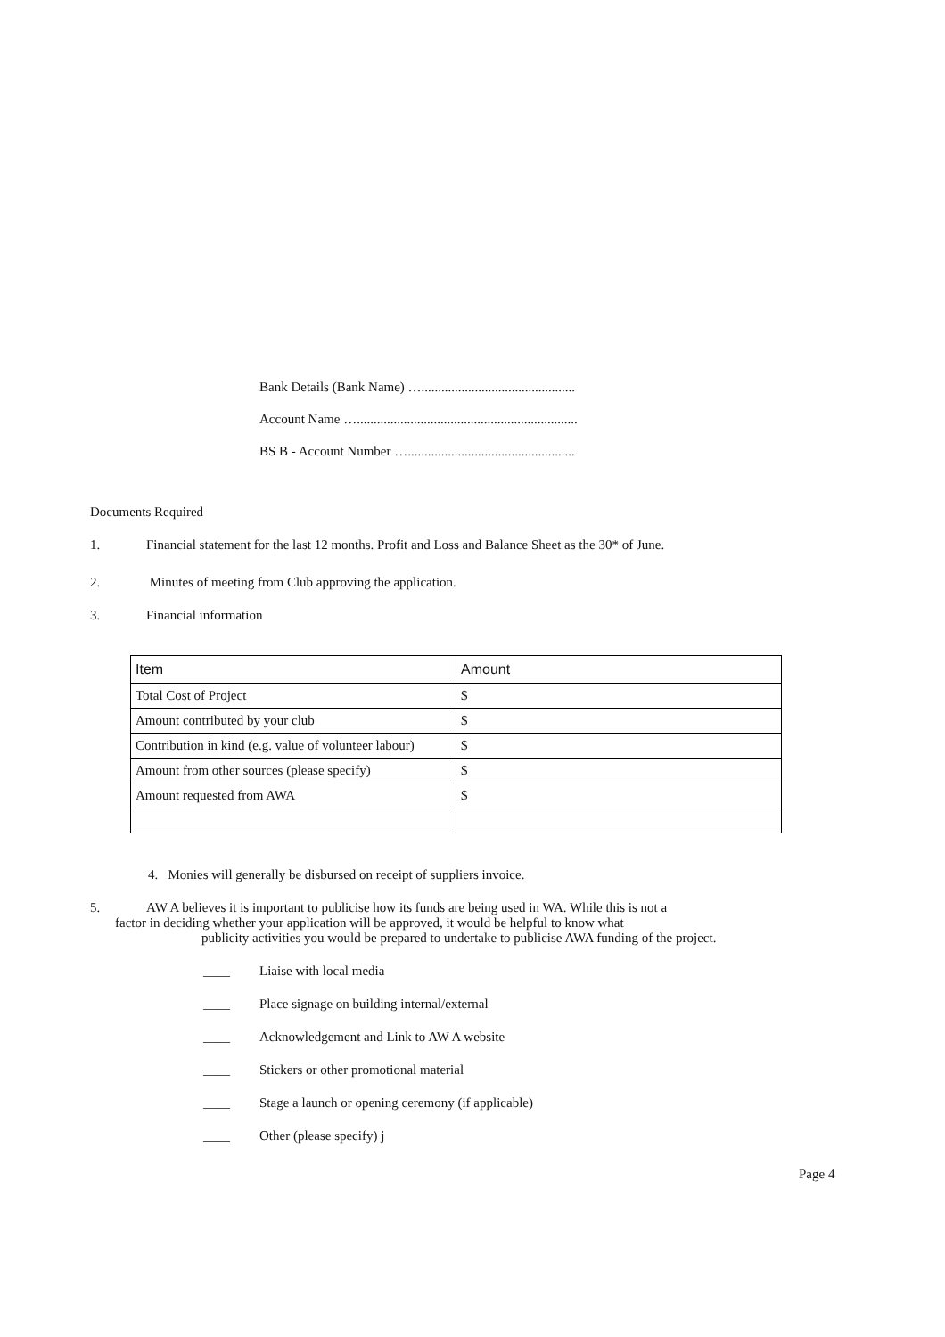Bank Details (Bank Name) …..............................................
Account Name …..................................................................
BS B - Account Number …..................................................
Documents Required
1. Financial statement for the last 12 months. Profit and Loss and Balance Sheet as the 30* of June.
2. Minutes of meeting from Club approving the application.
3. Financial information
| Item | Amount |
| --- | --- |
| Total Cost of Project | $ |
| Amount contributed by your club | $ |
| Contribution in kind (e.g. value of volunteer labour) | $ |
| Amount from other sources (please specify) | $ |
| Amount requested from AWA | $ |
4. Monies will generally be disbursed on receipt of suppliers invoice.
5. AW A believes it is important to publicise how its funds are being used in WA. While this is not a
factor in deciding whether your application will be approved, it would be helpful to know what
publicity activities you would be prepared to undertake to publicise AWA funding of the project.
____ Liaise with local media
____ Place signage on building internal/external
____ Acknowledgement and Link to AW A website
____ Stickers or other promotional material
____ Stage a launch or opening ceremony (if applicable)
____ Other (please specify) j
Page 4